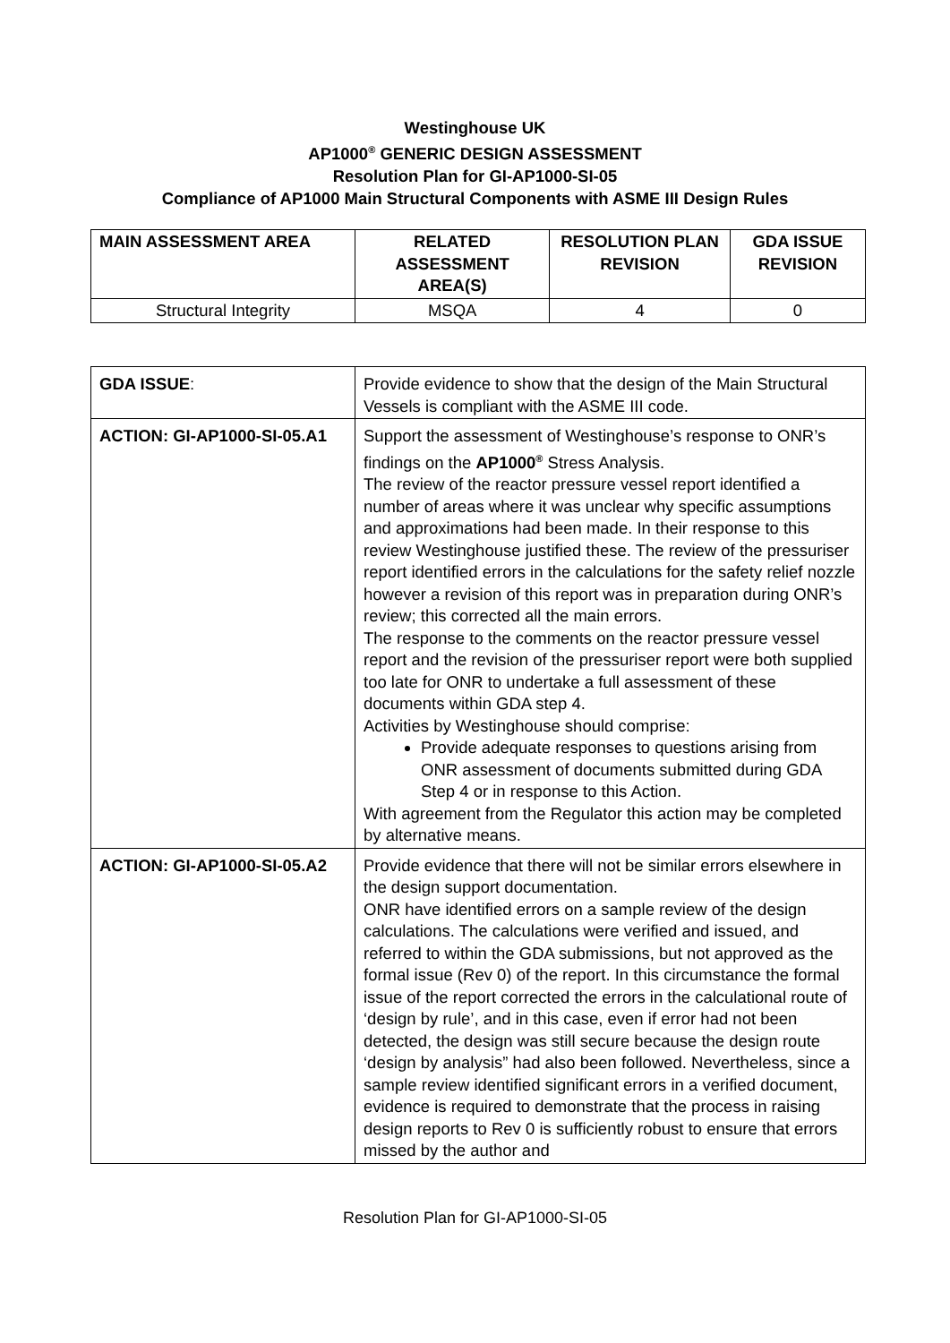Westinghouse UK
AP1000<sup>®</sup> GENERIC DESIGN ASSESSMENT
Resolution Plan for GI-AP1000-SI-05
Compliance of AP1000 Main Structural Components with ASME III Design Rules
| MAIN ASSESSMENT AREA | RELATED ASSESSMENT AREA(S) | RESOLUTION PLAN REVISION | GDA ISSUE REVISION |
| --- | --- | --- | --- |
| Structural Integrity | MSQA | 4 | 0 |
| GDA ISSUE : | Provide evidence to show that the design of the Main Structural Vessels is compliant with the ASME III code. |
| ACTION: GI-AP1000-SI-05.A1 | Support the assessment of Westinghouse’s response to ONR’s findings on the AP1000<sup>®</sup> Stress Analysis. The review of the reactor pressure vessel report identified a number of areas where it was unclear why specific assumptions and approximations had been made. In their response to this review Westinghouse justified these. The review of the pressuriser report identified errors in the calculations for the safety relief nozzle however a revision of this report was in preparation during ONR’s review; this corrected all the main errors. The response to the comments on the reactor pressure vessel report and the revision of the pressuriser report were both supplied too late for ONR to undertake a full assessment of these documents within GDA step 4. Activities by Westinghouse should comprise: Provide adequate responses to questions arising from ONR assessment of documents submitted during GDA Step 4 or in response to this Action. With agreement from the Regulator this action may be completed by alternative means. |
| ACTION: GI-AP1000-SI-05.A2 | Provide evidence that there will not be similar errors elsewhere in the design support documentation. ONR have identified errors on a sample review of the design calculations. The calculations were verified and issued, and referred to within the GDA submissions, but not approved as the formal issue (Rev 0) of the report. In this circumstance the formal issue of the report corrected the errors in the calculational route of ‘design by rule’, and in this case, even if error had not been detected, the design was still secure because the design route ‘design by analysis” had also been followed. Nevertheless, since a sample review identified significant errors in a verified document, evidence is required to demonstrate that the process in raising design reports to Rev 0 is sufficiently robust to ensure that errors missed by the author and |
Resolution Plan for GI-AP1000-SI-05